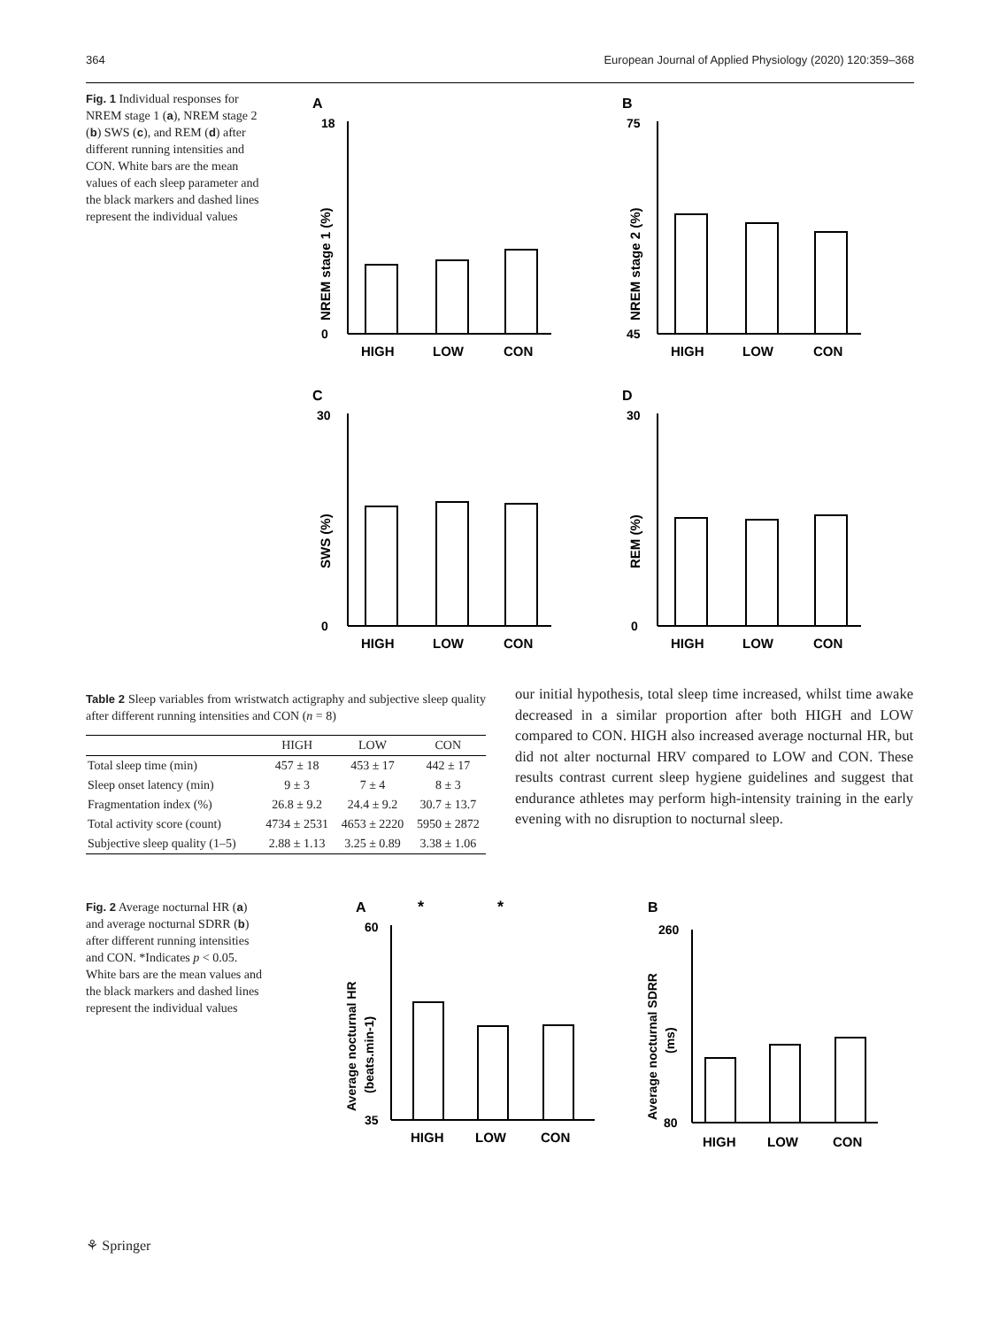364 European Journal of Applied Physiology (2020) 120:359–368
Fig. 1 Individual responses for NREM stage 1 (a), NREM stage 2 (b) SWS (c), and REM (d) after different running intensities and CON. White bars are the mean values of each sleep parameter and the black markers and dashed lines represent the individual values
A
NREM stage 1 (%)
18
0
HIGH
LOW
CON
B
NREM stage 2 (%)
75
45
HIGH
LOW
CON
C
SWS (%)
30
0
HIGH
LOW
CON
D
REM (%)
30
0
HIGH
LOW
CON
Table 2 Sleep variables from wristwatch actigraphy and subjective sleep quality after different running intensities and CON (n = 8)
| | HIGH | LOW | CON |
| --- | --- | --- | --- |
| Total sleep time (min) | 457 ± 18 | 453 ± 17 | 442 ± 17 |
| Sleep onset latency (min) | 9 ± 3 | 7 ± 4 | 8 ± 3 |
| Fragmentation index (%) | 26.8 ± 9.2 | 24.4 ± 9.2 | 30.7 ± 13.7 |
| Total activity score (count) | 4734 ± 2531 | 4653 ± 2220 | 5950 ± 2872 |
| Subjective sleep quality (1–5) | 2.88 ± 1.13 | 3.25 ± 0.89 | 3.38 ± 1.06 |
our initial hypothesis, total sleep time increased, whilst time awake decreased in a similar proportion after both HIGH and LOW compared to CON. HIGH also increased average nocturnal HR, but did not alter nocturnal HRV compared to LOW and CON. These results contrast current sleep hygiene guidelines and suggest that endurance athletes may perform high-intensity training in the early evening with no disruption to nocturnal sleep.
Fig. 2 Average nocturnal HR (a) and average nocturnal SDRR (b) after different running intensities and CON. *Indicates p < 0.05. White bars are the mean values and the black markers and dashed lines represent the individual values
A
*
*
Average nocturnal HR
(beats.min-1)
60
35
HIGH
LOW
CON
B
Average nocturnal SDRR
(ms)
260
80
HIGH
LOW
CON
⚘ Springer